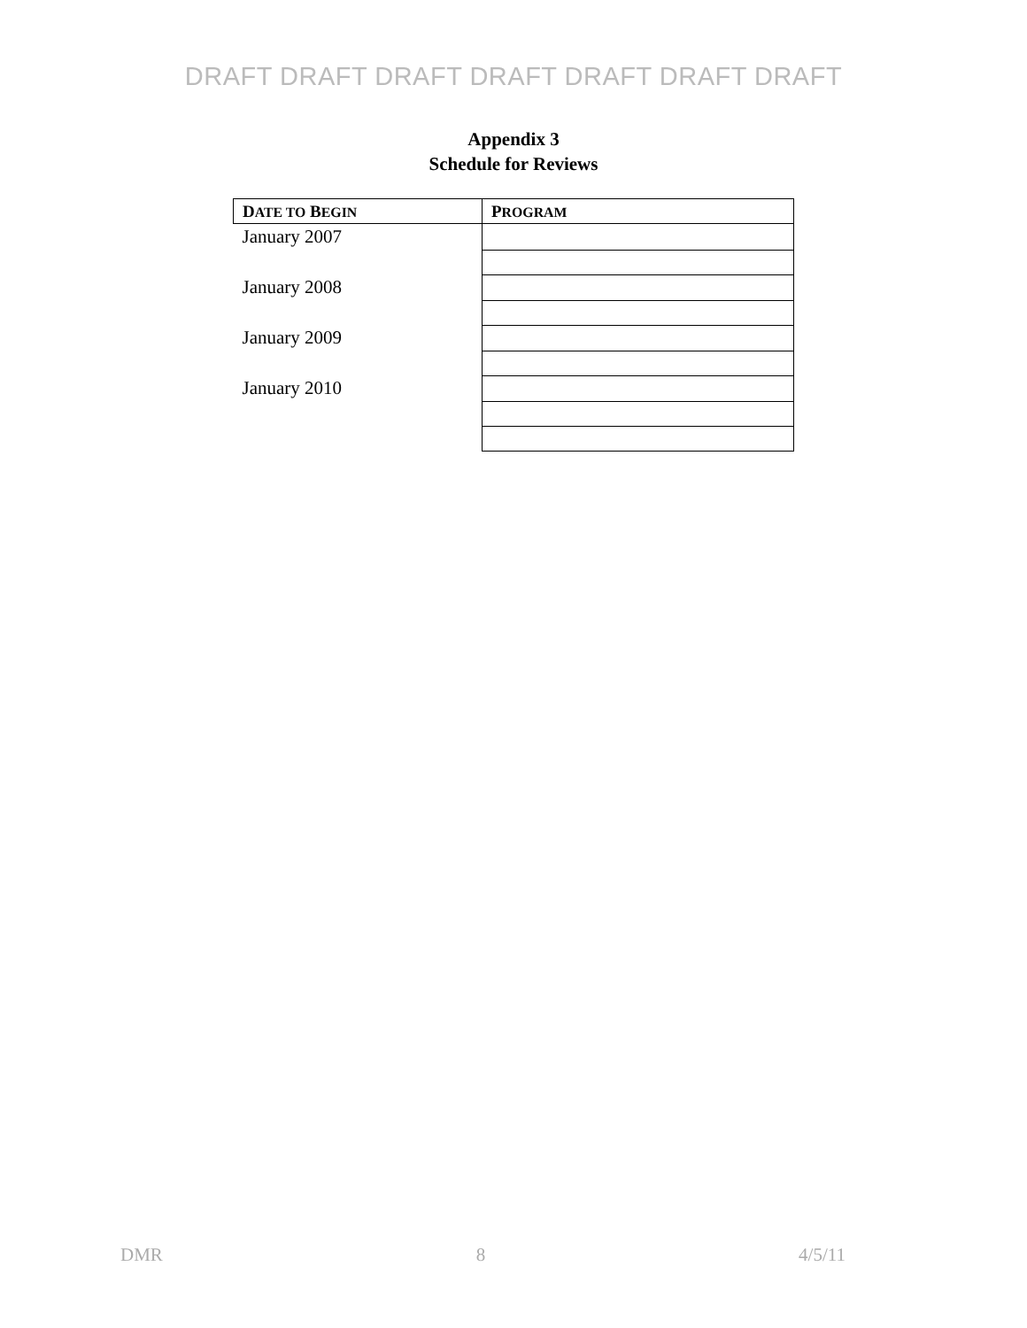DRAFT DRAFT DRAFT DRAFT DRAFT DRAFT DRAFT
Appendix 3
Schedule for Reviews
| D ATE TO B EGIN | P ROGRAM |
| --- | --- |
| January 2007 | |
| January 2008 | |
| January 2009 | |
| January 2010 | |
DMR 8 4/5/11